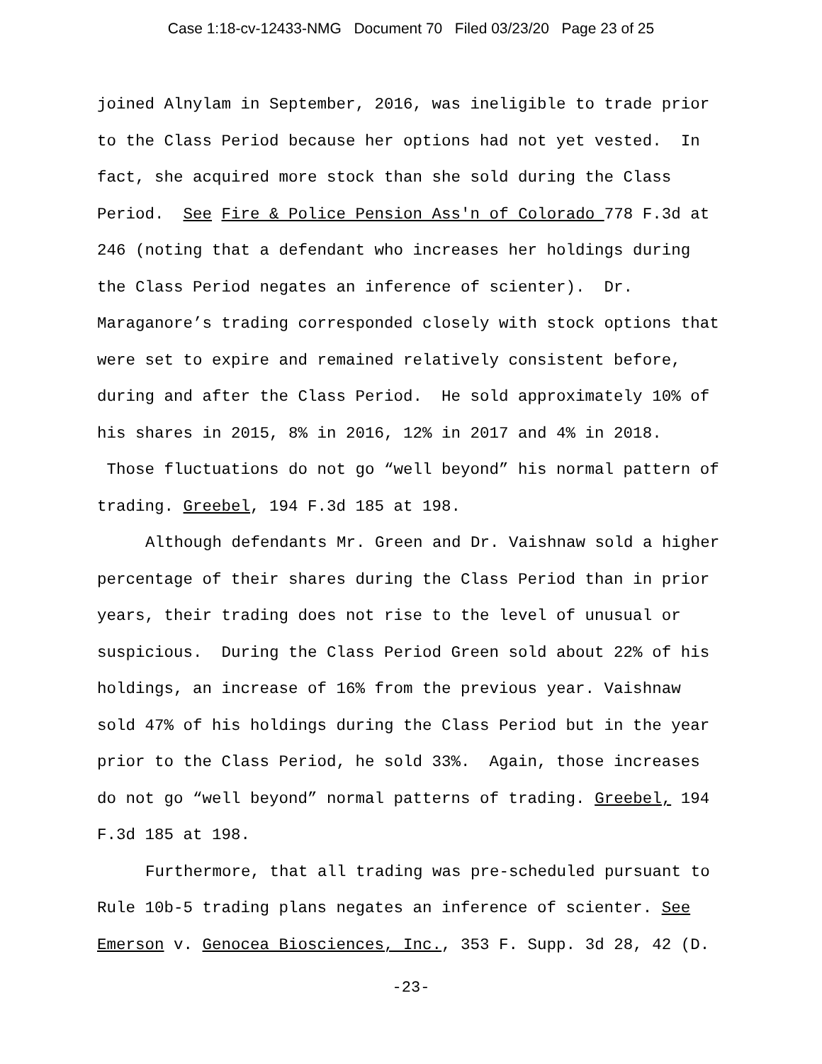Case 1:18-cv-12433-NMG Document 70 Filed 03/23/20 Page 23 of 25
joined Alnylam in September, 2016, was ineligible to trade prior to the Class Period because her options had not yet vested. In fact, she acquired more stock than she sold during the Class Period. See Fire & Police Pension Ass'n of Colorado 778 F.3d at 246 (noting that a defendant who increases her holdings during the Class Period negates an inference of scienter). Dr. Maraganore’s trading corresponded closely with stock options that were set to expire and remained relatively consistent before, during and after the Class Period. He sold approximately 10% of his shares in 2015, 8% in 2016, 12% in 2017 and 4% in 2018. Those fluctuations do not go “well beyond” his normal pattern of trading. Greebel, 194 F.3d 185 at 198.
Although defendants Mr. Green and Dr. Vaishnaw sold a higher percentage of their shares during the Class Period than in prior years, their trading does not rise to the level of unusual or suspicious. During the Class Period Green sold about 22% of his holdings, an increase of 16% from the previous year. Vaishnaw sold 47% of his holdings during the Class Period but in the year prior to the Class Period, he sold 33%. Again, those increases do not go “well beyond” normal patterns of trading. Greebel, 194 F.3d 185 at 198.
Furthermore, that all trading was pre-scheduled pursuant to Rule 10b-5 trading plans negates an inference of scienter. See Emerson v. Genocea Biosciences, Inc., 353 F. Supp. 3d 28, 42 (D.
-23-